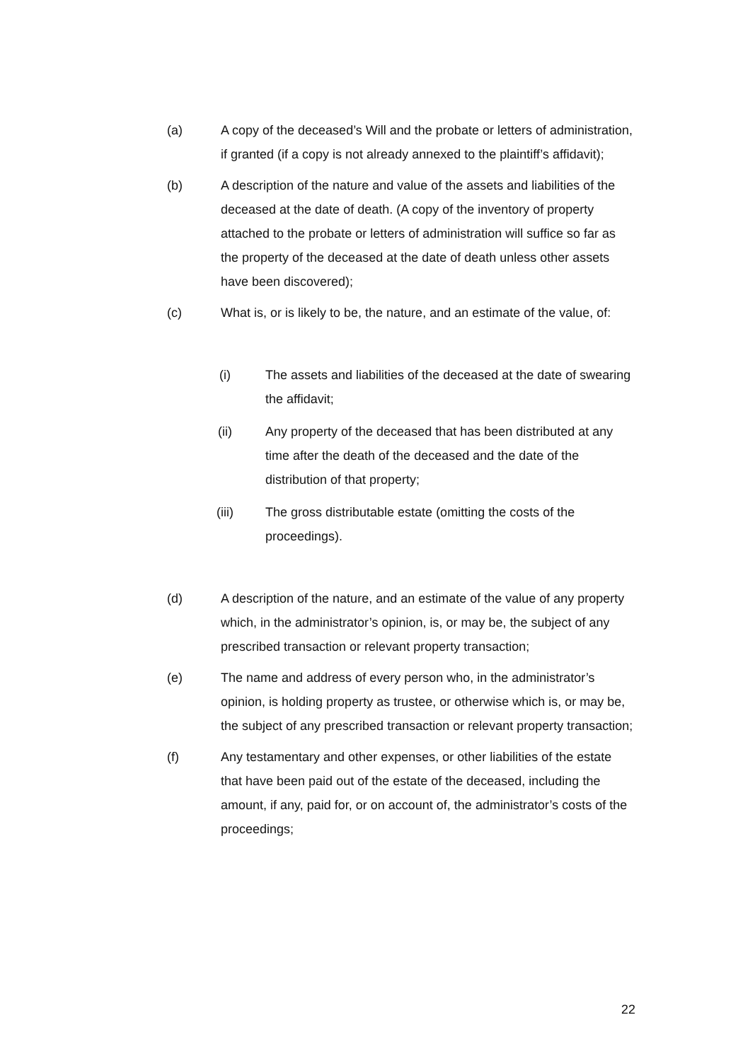(a) A copy of the deceased’s Will and the probate or letters of administration, if granted (if a copy is not already annexed to the plaintiff’s affidavit);
(b) A description of the nature and value of the assets and liabilities of the deceased at the date of death. (A copy of the inventory of property attached to the probate or letters of administration will suffice so far as the property of the deceased at the date of death unless other assets have been discovered);
(c) What is, or is likely to be, the nature, and an estimate of the value, of:
(i) The assets and liabilities of the deceased at the date of swearing the affidavit;
(ii) Any property of the deceased that has been distributed at any time after the death of the deceased and the date of the distribution of that property;
(iii) The gross distributable estate (omitting the costs of the proceedings).
(d) A description of the nature, and an estimate of the value of any property which, in the administrator’s opinion, is, or may be, the subject of any prescribed transaction or relevant property transaction;
(e) The name and address of every person who, in the administrator’s opinion, is holding property as trustee, or otherwise which is, or may be, the subject of any prescribed transaction or relevant property transaction;
(f) Any testamentary and other expenses, or other liabilities of the estate that have been paid out of the estate of the deceased, including the amount, if any, paid for, or on account of, the administrator’s costs of the proceedings;
22